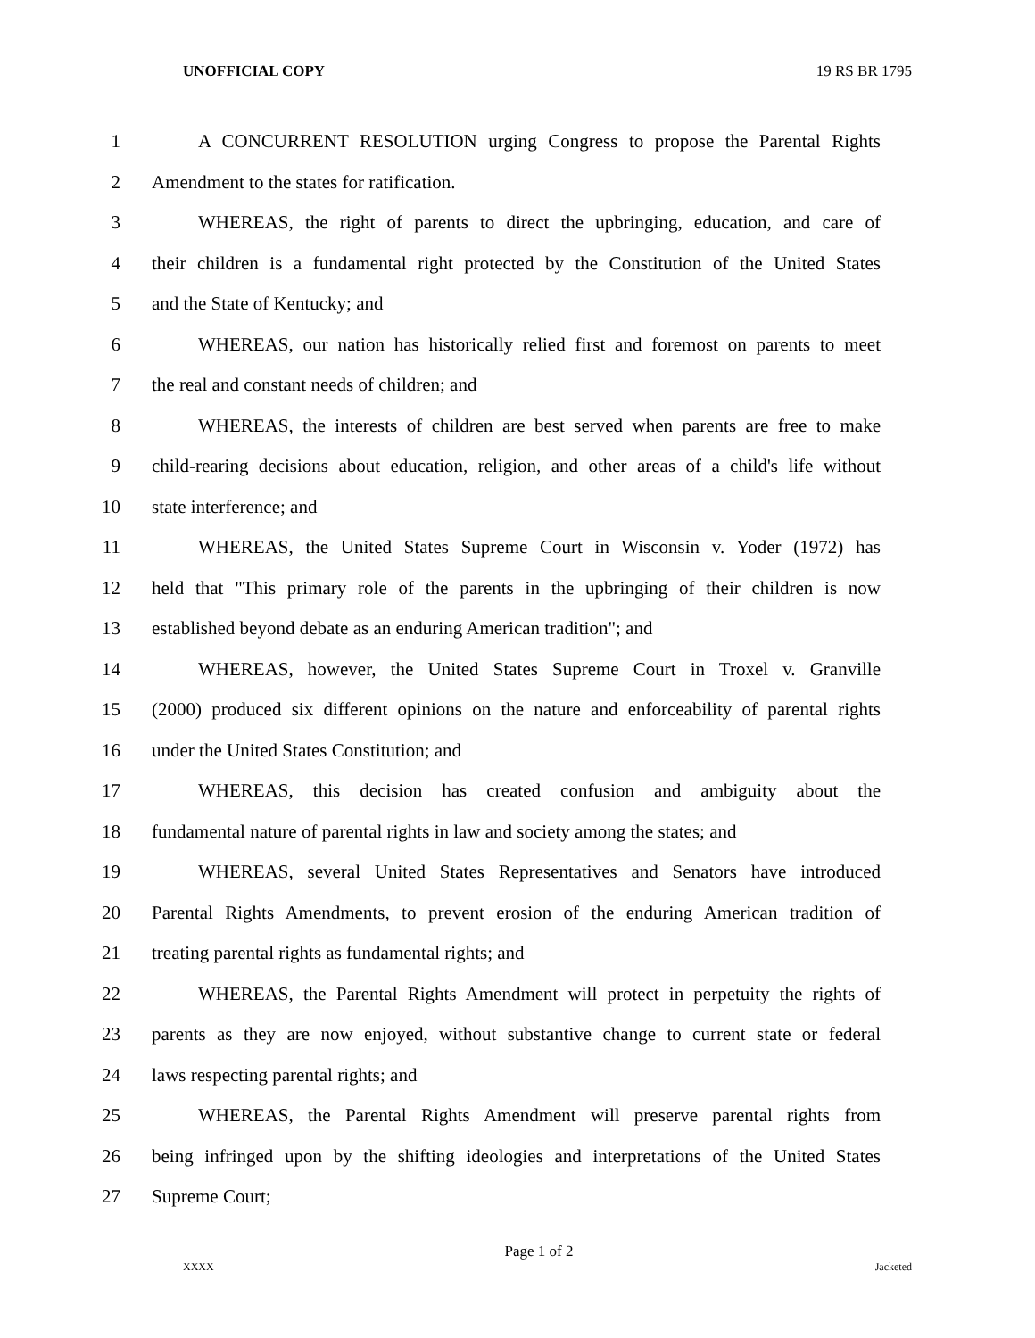UNOFFICIAL COPY 19 RS BR 1795
1 A CONCURRENT RESOLUTION urging Congress to propose the Parental Rights
2 Amendment to the states for ratification.
3 WHEREAS, the right of parents to direct the upbringing, education, and care of
4 their children is a fundamental right protected by the Constitution of the United States
5 and the State of Kentucky; and
6 WHEREAS, our nation has historically relied first and foremost on parents to meet
7 the real and constant needs of children; and
8 WHEREAS, the interests of children are best served when parents are free to make
9 child-rearing decisions about education, religion, and other areas of a child's life without
10 state interference; and
11 WHEREAS, the United States Supreme Court in Wisconsin v. Yoder (1972) has
12 held that "This primary role of the parents in the upbringing of their children is now
13 established beyond debate as an enduring American tradition"; and
14 WHEREAS, however, the United States Supreme Court in Troxel v. Granville
15 (2000) produced six different opinions on the nature and enforceability of parental rights
16 under the United States Constitution; and
17 WHEREAS, this decision has created confusion and ambiguity about the
18 fundamental nature of parental rights in law and society among the states; and
19 WHEREAS, several United States Representatives and Senators have introduced
20 Parental Rights Amendments, to prevent erosion of the enduring American tradition of
21 treating parental rights as fundamental rights; and
22 WHEREAS, the Parental Rights Amendment will protect in perpetuity the rights of
23 parents as they are now enjoyed, without substantive change to current state or federal
24 laws respecting parental rights; and
25 WHEREAS, the Parental Rights Amendment will preserve parental rights from
26 being infringed upon by the shifting ideologies and interpretations of the United States
27 Supreme Court;
Page 1 of 2
XXXX Jacketed